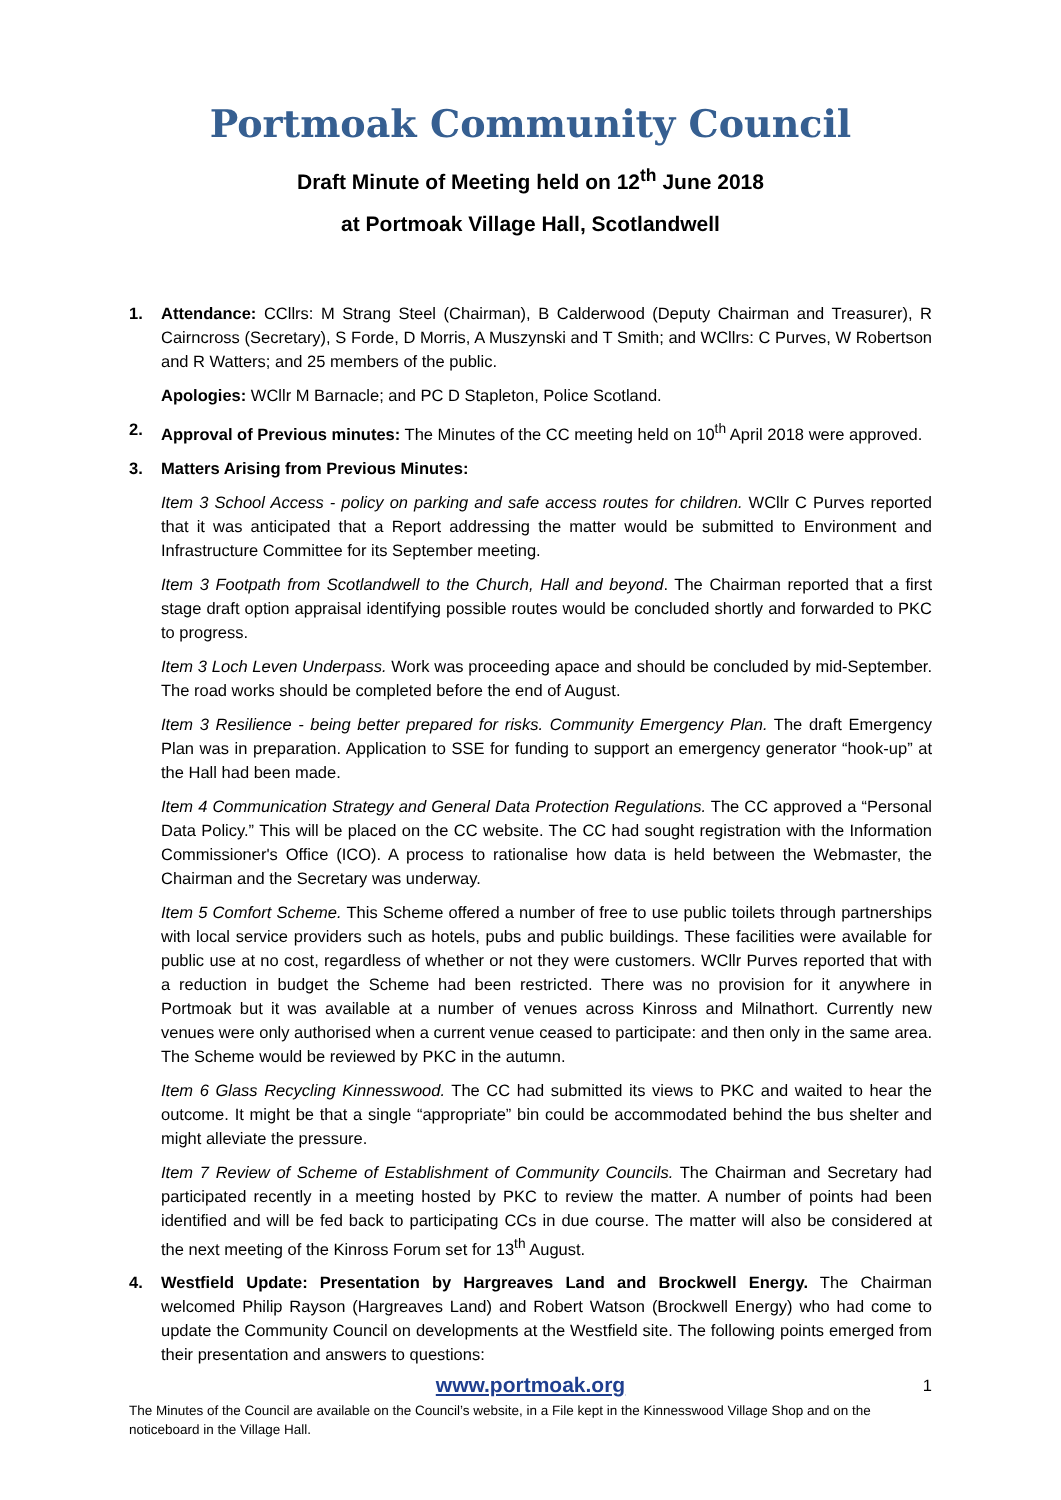Portmoak Community Council
Draft Minute of Meeting held on 12<sup>th</sup> June 2018
at Portmoak Village Hall, Scotlandwell
1. Attendance: CCllrs: M Strang Steel (Chairman), B Calderwood (Deputy Chairman and Treasurer), R Cairncross (Secretary), S Forde, D Morris, A Muszynski and T Smith; and WCllrs: C Purves, W Robertson and R Watters; and 25 members of the public.
Apologies: WCllr M Barnacle; and PC D Stapleton, Police Scotland.
2. Approval of Previous minutes: The Minutes of the CC meeting held on 10<sup>th</sup> April 2018 were approved.
3. Matters Arising from Previous Minutes:
Item 3 School Access - policy on parking and safe access routes for children. WCllr C Purves reported that it was anticipated that a Report addressing the matter would be submitted to Environment and Infrastructure Committee for its September meeting.
Item 3 Footpath from Scotlandwell to the Church, Hall and beyond. The Chairman reported that a first stage draft option appraisal identifying possible routes would be concluded shortly and forwarded to PKC to progress.
Item 3 Loch Leven Underpass. Work was proceeding apace and should be concluded by mid-September. The road works should be completed before the end of August.
Item 3 Resilience - being better prepared for risks. Community Emergency Plan. The draft Emergency Plan was in preparation. Application to SSE for funding to support an emergency generator “hook-up” at the Hall had been made.
Item 4 Communication Strategy and General Data Protection Regulations. The CC approved a “Personal Data Policy.” This will be placed on the CC website. The CC had sought registration with the Information Commissioner's Office (ICO). A process to rationalise how data is held between the Webmaster, the Chairman and the Secretary was underway.
Item 5 Comfort Scheme. This Scheme offered a number of free to use public toilets through partnerships with local service providers such as hotels, pubs and public buildings. These facilities were available for public use at no cost, regardless of whether or not they were customers. WCllr Purves reported that with a reduction in budget the Scheme had been restricted. There was no provision for it anywhere in Portmoak but it was available at a number of venues across Kinross and Milnathort. Currently new venues were only authorised when a current venue ceased to participate: and then only in the same area. The Scheme would be reviewed by PKC in the autumn.
Item 6 Glass Recycling Kinnesswood. The CC had submitted its views to PKC and waited to hear the outcome. It might be that a single “appropriate” bin could be accommodated behind the bus shelter and might alleviate the pressure.
Item 7 Review of Scheme of Establishment of Community Councils. The Chairman and Secretary had participated recently in a meeting hosted by PKC to review the matter. A number of points had been identified and will be fed back to participating CCs in due course. The matter will also be considered at the next meeting of the Kinross Forum set for 13<sup>th</sup> August.
4. Westfield Update: Presentation by Hargreaves Land and Brockwell Energy. The Chairman welcomed Philip Rayson (Hargreaves Land) and Robert Watson (Brockwell Energy) who had come to update the Community Council on developments at the Westfield site. The following points emerged from their presentation and answers to questions:
www.portmoak.org
1
The Minutes of the Council are available on the Council’s website, in a File kept in the Kinnesswood Village Shop and on the noticeboard in the Village Hall.